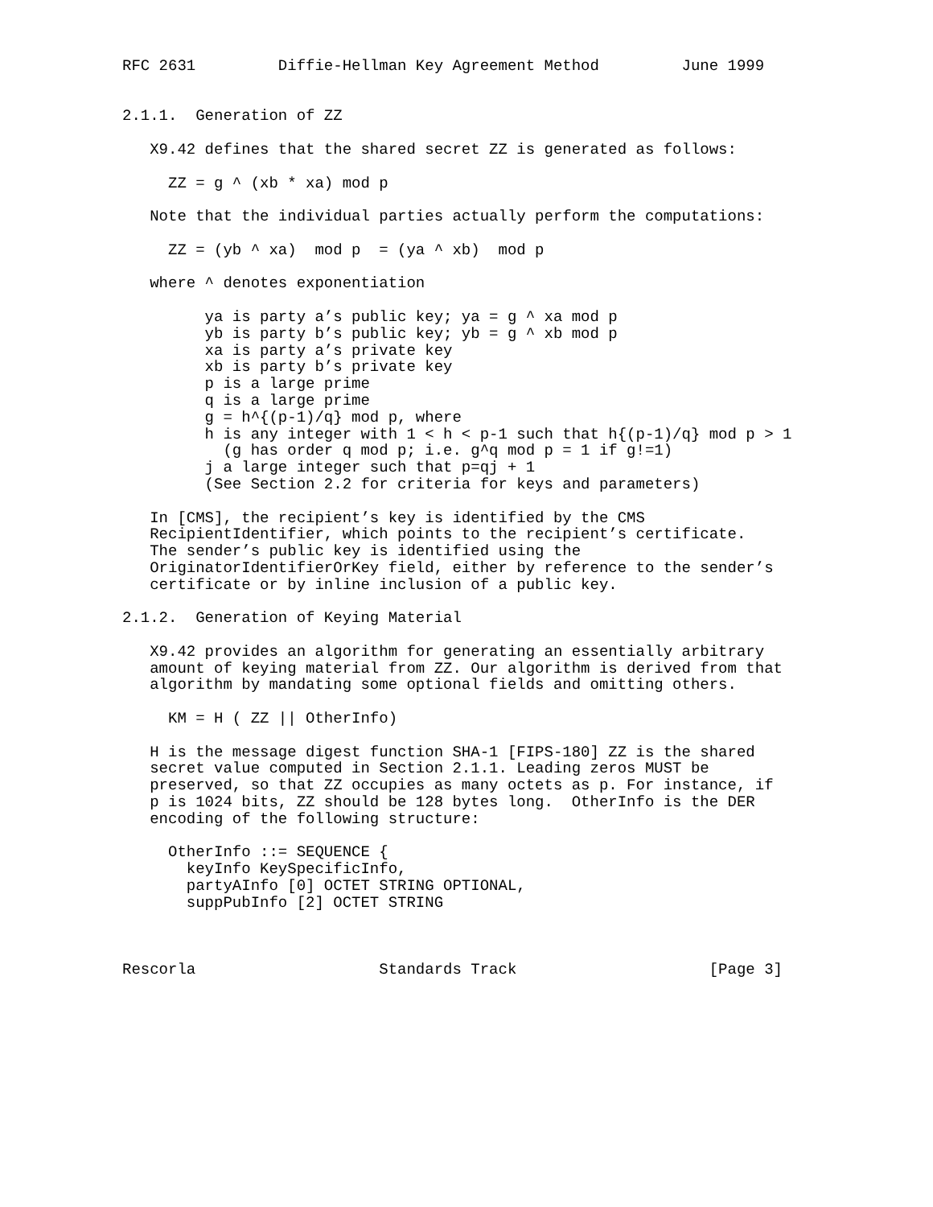RFC 2631         Diffie-Hellman Key Agreement Method         June 1999


2.1.1.  Generation of ZZ

   X9.42 defines that the shared secret ZZ is generated as follows:

     ZZ = g ^ (xb * xa) mod p

   Note that the individual parties actually perform the computations:

     ZZ = (yb ^ xa)  mod p  = (ya ^ xb)  mod p

   where ^ denotes exponentiation

         ya is party a’s public key; ya = g ^ xa mod p
         yb is party b’s public key; yb = g ^ xb mod p
         xa is party a’s private key
         xb is party b’s private key
         p is a large prime
         q is a large prime
         g = h^{(p-1)/q} mod p, where
         h is any integer with 1 < h < p-1 such that h{(p-1)/q} mod p > 1
           (g has order q mod p; i.e. g^q mod p = 1 if g!=1)
         j a large integer such that p=qj + 1
         (See Section 2.2 for criteria for keys and parameters)

   In [CMS], the recipient’s key is identified by the CMS
   RecipientIdentifier, which points to the recipient’s certificate.
   The sender’s public key is identified using the
   OriginatorIdentifierOrKey field, either by reference to the sender’s
   certificate or by inline inclusion of a public key.

2.1.2.  Generation of Keying Material

   X9.42 provides an algorithm for generating an essentially arbitrary
   amount of keying material from ZZ. Our algorithm is derived from that
   algorithm by mandating some optional fields and omitting others.

     KM = H ( ZZ || OtherInfo)

   H is the message digest function SHA-1 [FIPS-180] ZZ is the shared
   secret value computed in Section 2.1.1. Leading zeros MUST be
   preserved, so that ZZ occupies as many octets as p. For instance, if
   p is 1024 bits, ZZ should be 128 bytes long.  OtherInfo is the DER
   encoding of the following structure:

     OtherInfo ::= SEQUENCE {
       keyInfo KeySpecificInfo,
       partyAInfo [0] OCTET STRING OPTIONAL,
       suppPubInfo [2] OCTET STRING



Rescorla                    Standards Track                     [Page 3]